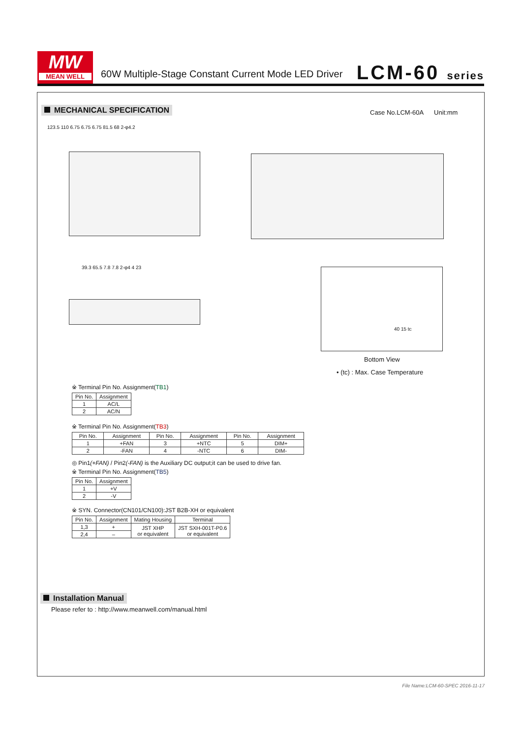MW
MEAN WELL
60W Multiple-Stage Constant Current Mode LED Driver
LCM-60 series
MECHANICAL SPECIFICATION Case No.LCM-60A Unit:mm
123.5 110 6.75 6.75 6.75 81.5 68 2-φ4.2
39.3 65.5 7.8 7.8 2-φ4 4 23
40 15 tc
Bottom View
• (tc) : Max. Case Temperature
※ Terminal Pin No. Assignment(TB1)
| Pin No. | Assignment |
| --- | --- |
| 1 | AC/L |
| 2 | AC/N |
※ Terminal Pin No. Assignment(TB3)
| Pin No. | Assignment | Pin No. | Assignment | Pin No. | Assignment |
| --- | --- | --- | --- | --- | --- |
| 1 | +FAN | 3 | +NTC | 5 | DIM+ |
| 2 | -FAN | 4 | -NTC | 6 | DIM- |
◎ Pin1(+FAN) / Pin2(-FAN) is the Auxiliary DC output;it can be used to drive fan.
※ Terminal Pin No. Assignment(TB5)
| Pin No. | Assignment |
| --- | --- |
| 1 | +V |
| 2 | -V |
※ SYN. Connector(CN101/CN100):JST B2B-XH or equivalent
| Pin No. | Assignment | Mating Housing | Terminal |
| --- | --- | --- | --- |
| 1,3 | + | JST XHP or equivalent | JST SXH-001T-P0.6 or equivalent |
| 2,4 | – | | |
Installation Manual
Please refer to : http://www.meanwell.com/manual.html
File Name:LCM-60-SPEC 2016-11-17